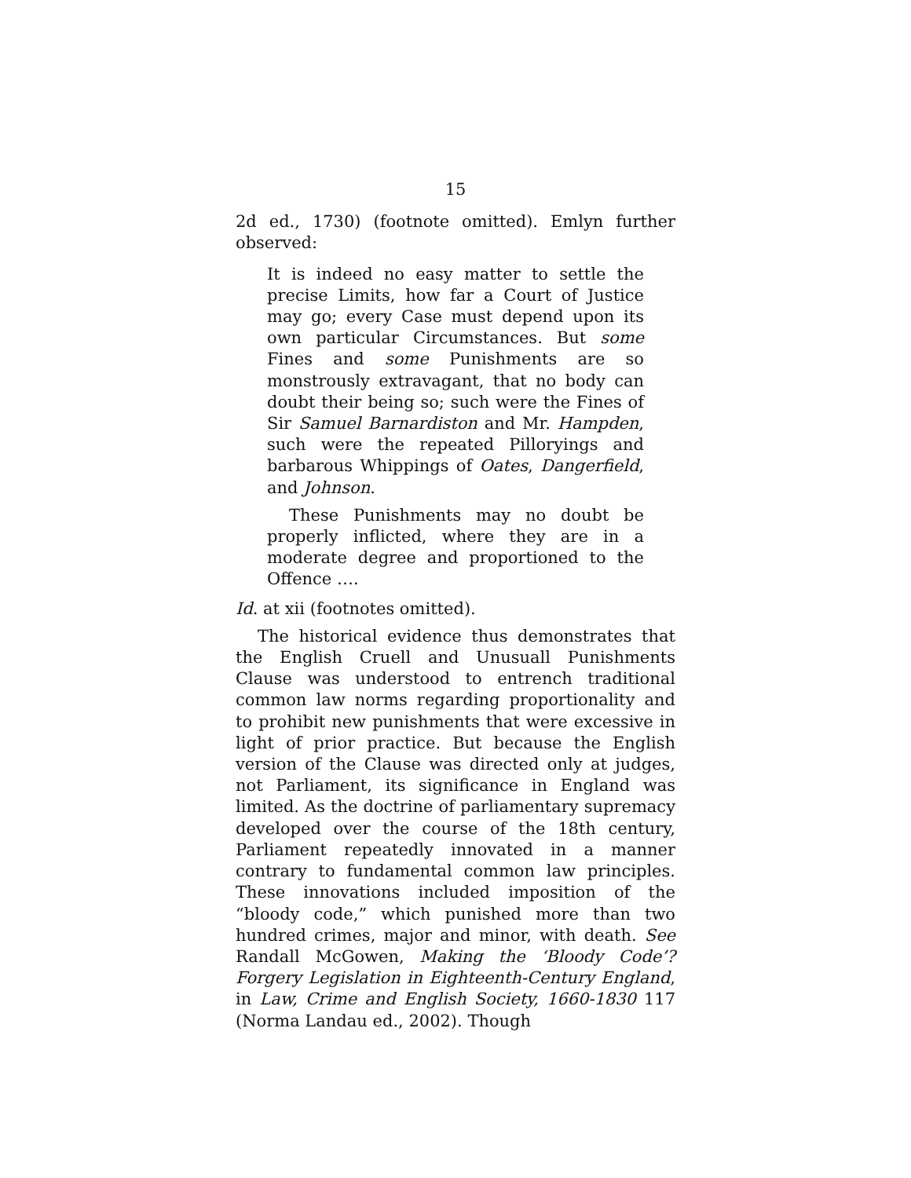15
2d ed., 1730) (footnote omitted). Emlyn further observed:
It is indeed no easy matter to settle the precise Limits, how far a Court of Justice may go; every Case must depend upon its own particular Circumstances. But some Fines and some Punishments are so monstrously extravagant, that no body can doubt their being so; such were the Fines of Sir Samuel Barnardiston and Mr. Hampden, such were the repeated Pilloryings and barbarous Whippings of Oates, Dangerfield, and Johnson.
These Punishments may no doubt be properly inflicted, where they are in a moderate degree and proportioned to the Offence ….
Id. at xii (footnotes omitted).
The historical evidence thus demonstrates that the English Cruell and Unusuall Punishments Clause was understood to entrench traditional common law norms regarding proportionality and to prohibit new punishments that were excessive in light of prior practice. But because the English version of the Clause was directed only at judges, not Parliament, its significance in England was limited. As the doctrine of parliamentary supremacy developed over the course of the 18th century, Parliament repeatedly innovated in a manner contrary to fundamental common law principles. These innovations included imposition of the “bloody code,” which punished more than two hundred crimes, major and minor, with death. See Randall McGowen, Making the ‘Bloody Code’? Forgery Legislation in Eighteenth-Century England, in Law, Crime and English Society, 1660-1830 117 (Norma Landau ed., 2002). Though